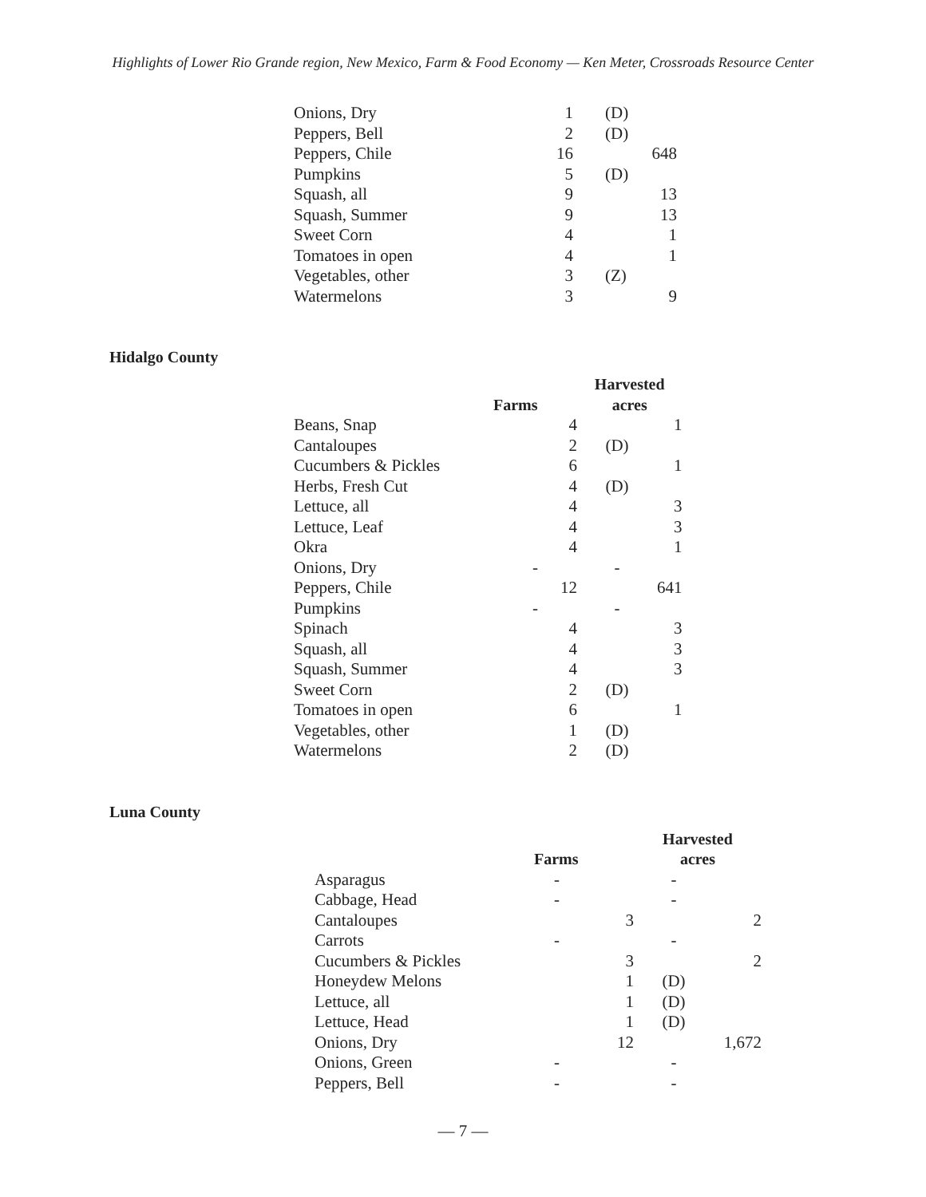Highlights of Lower Rio Grande region, New Mexico, Farm & Food Economy — Ken Meter, Crossroads Resource Center
| Onions, Dry | 1 | (D) | |
| Peppers, Bell | 2 | (D) | |
| Peppers, Chile | 16 | | 648 |
| Pumpkins | 5 | (D) | |
| Squash, all | 9 | | 13 |
| Squash, Summer | 9 | | 13 |
| Sweet Corn | 4 | | 1 |
| Tomatoes in open | 4 | | 1 |
| Vegetables, other | 3 | (Z) | |
| Watermelons | 3 | | 9 |
Hidalgo County
| | | Harvested | |
| --- | --- | --- | --- |
| | Farms | acres | |
| Beans, Snap | 4 | | 1 |
| Cantaloupes | 2 | (D) | |
| Cucumbers & Pickles | 6 | | 1 |
| Herbs, Fresh Cut | 4 | (D) | |
| Lettuce, all | 4 | | 3 |
| Lettuce, Leaf | 4 | | 3 |
| Okra | 4 | | 1 |
| Onions, Dry | - | - | |
| Peppers, Chile | 12 | | 641 |
| Pumpkins | - | - | |
| Spinach | 4 | | 3 |
| Squash, all | 4 | | 3 |
| Squash, Summer | 4 | | 3 |
| Sweet Corn | 2 | (D) | |
| Tomatoes in open | 6 | | 1 |
| Vegetables, other | 1 | (D) | |
| Watermelons | 2 | (D) | |
Luna County
| | | Harvested | |
| --- | --- | --- | --- |
| | Farms | acres | |
| Asparagus | - | - | |
| Cabbage, Head | - | - | |
| Cantaloupes | 3 | | 2 |
| Carrots | - | - | |
| Cucumbers & Pickles | 3 | | 2 |
| Honeydew Melons | 1 | (D) | |
| Lettuce, all | 1 | (D) | |
| Lettuce, Head | 1 | (D) | |
| Onions, Dry | 12 | | 1,672 |
| Onions, Green | - | - | |
| Peppers, Bell | - | - | |
— 7 —